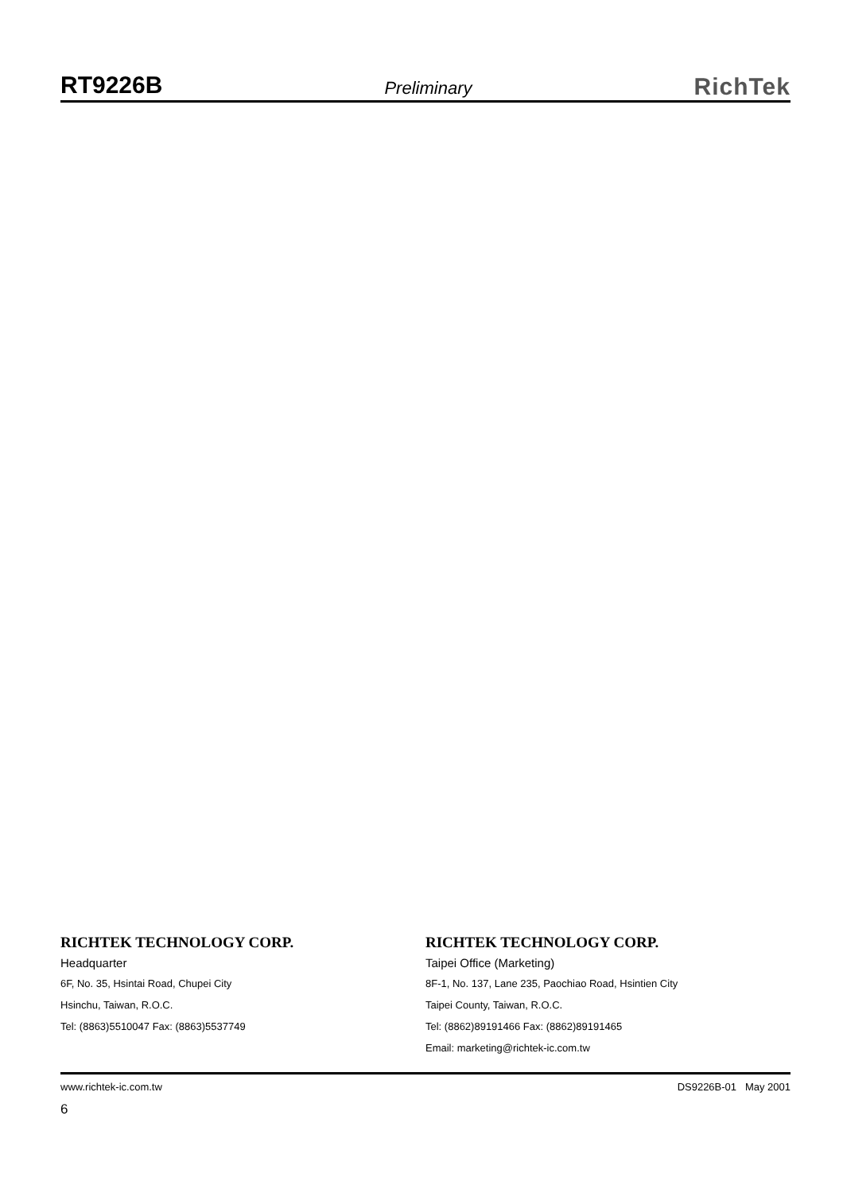RT9226B Preliminary RichTek
RICHTEK TECHNOLOGY CORP.
Headquarter
6F, No. 35, Hsintai Road, Chupei City
Hsinchu, Taiwan, R.O.C.
Tel: (8863)5510047 Fax: (8863)5537749
RICHTEK TECHNOLOGY CORP.
Taipei Office (Marketing)
8F-1, No. 137, Lane 235, Paochiao Road, Hsintien City
Taipei County, Taiwan, R.O.C.
Tel: (8862)89191466 Fax: (8862)89191465
Email: marketing@richtek-ic.com.tw
www.richtek-ic.com.tw DS9226B-01 May 2001
6